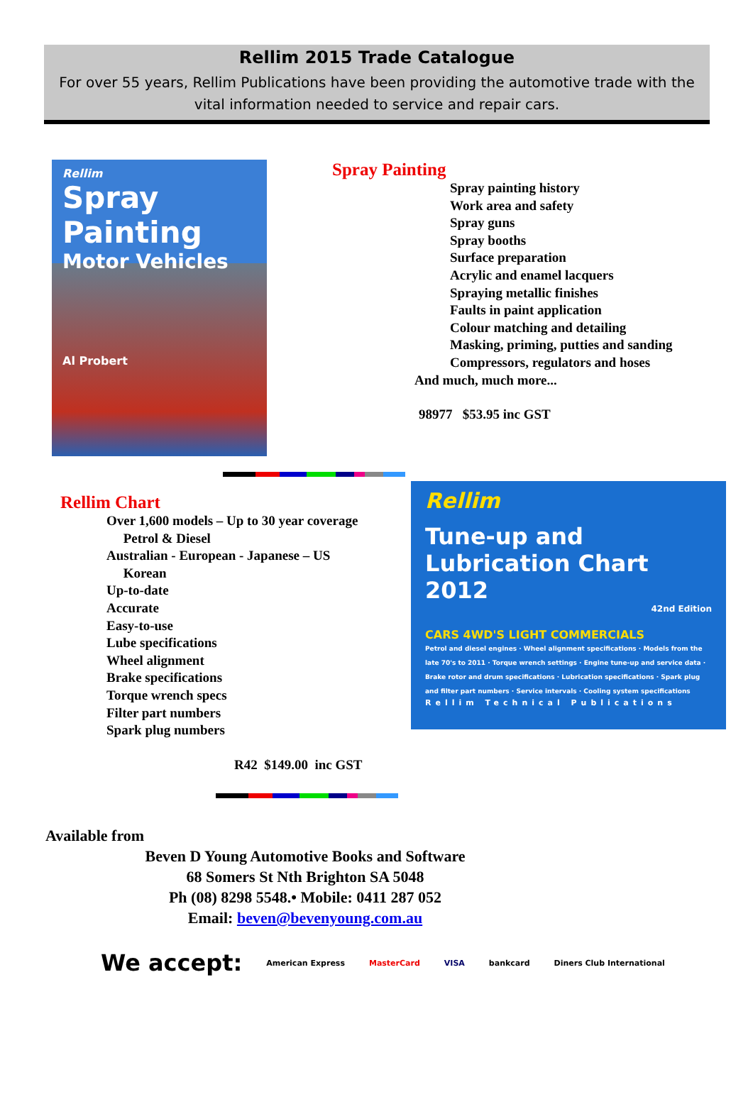Rellim 2015 Trade Catalogue
For over 55 years, Rellim Publications have been providing the automotive trade with the vital information needed to service and repair cars.
Rellim
Spray Painting
Motor Vehicles
Al Probert
Spray Painting
Spray painting history
Work area and safety
Spray guns
Spray booths
Surface preparation
Acrylic and enamel lacquers
Spraying metallic finishes
Faults in paint application
Colour matching and detailing
Masking, priming, putties and sanding
Compressors, regulators and hoses
And much, much more...
98977 $53.95 inc GST
Rellim Chart
Over 1,600 models – Up to 30 year coverage
Petrol & Diesel
Australian - European - Japanese – US
Korean
Up-to-date
Accurate
Easy-to-use
Lube specifications
Wheel alignment
Brake specifications
Torque wrench specs
Filter part numbers
Spark plug numbers
R42 $149.00 inc GST
Rellim
Tune-up and
Lubrication Chart 2012
42nd Edition
CARS 4WD'S LIGHT COMMERCIALS
Petrol and diesel engines · Wheel alignment specifications · Models from the late 70's to 2011 · Torque wrench settings · Engine tune-up and service data · Brake rotor and drum specifications · Lubrication specifications · Spark plug and filter part numbers · Service intervals · Cooling system specifications
Rellim Technical Publications
Available from
Beven D Young Automotive Books and Software
68 Somers St Nth Brighton SA 5048
Ph (08) 8298 5548.• Mobile: 0411 287 052
Email: beven@bevenyoung.com.au
We accept: American Express MasterCard VISA bankcard Diners Club International